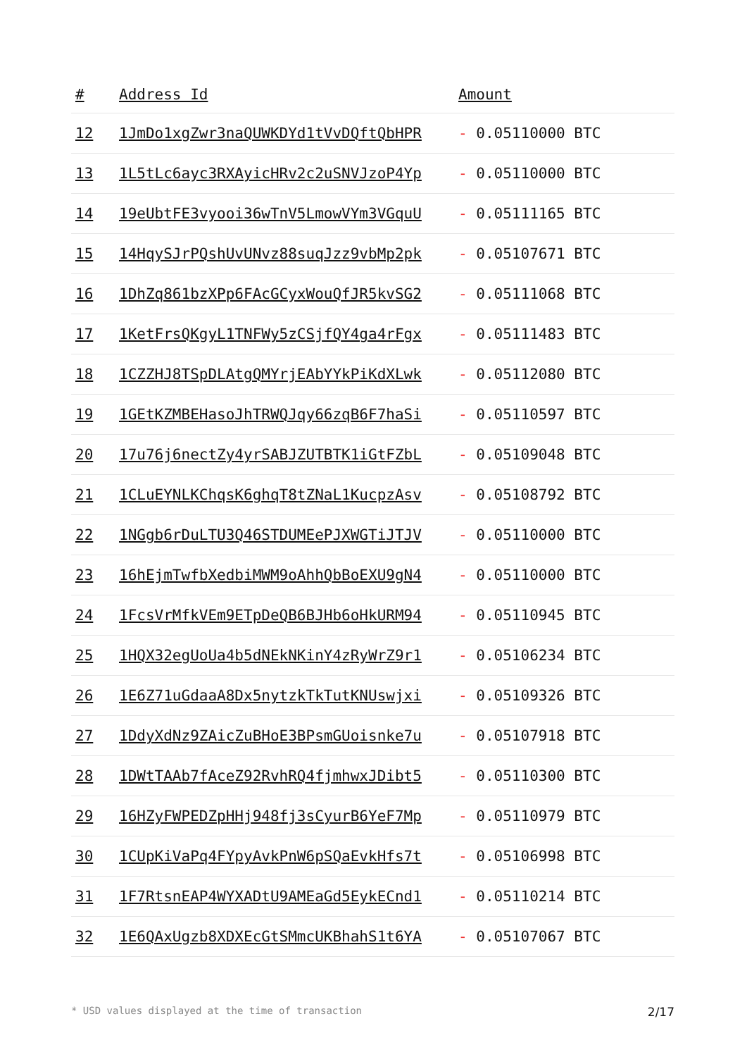| # | Address Id | Amount |
| --- | --- | --- |
| 12 | 1JmDo1xgZwr3naQUWKDYd1tVvDQftQbHPR | - 0.05110000 BTC |
| 13 | 1L5tLc6ayc3RXAyicHRv2c2uSNVJzoP4Yp | - 0.05110000 BTC |
| 14 | 19eUbtFE3vyooi36wTnV5LmowVYm3VGquU | - 0.05111165 BTC |
| 15 | 14HqySJrPQshUvUNvz88suqJzz9vbMp2pk | - 0.05107671 BTC |
| 16 | 1DhZq861bzXPp6FAcGCyxWouQfJR5kvSG2 | - 0.05111068 BTC |
| 17 | 1KetFrsQKgyL1TNFWy5zCSjfQY4ga4rFgx | - 0.05111483 BTC |
| 18 | 1CZZHJ8TSpDLAtgQMYrjEAbYYkPiKdXLwk | - 0.05112080 BTC |
| 19 | 1GEtKZMBEHasoJhTRWQJqy66zqB6F7haSi | - 0.05110597 BTC |
| 20 | 17u76j6nectZy4yrSABJZUTBTK1iGtFZbL | - 0.05109048 BTC |
| 21 | 1CLuEYNLKChqsK6ghqT8tZNaL1KucpzAsv | - 0.05108792 BTC |
| 22 | 1NGgb6rDuLTU3Q46STDUMEePJXWGTiJTJV | - 0.05110000 BTC |
| 23 | 16hEjmTwfbXedbiMWM9oAhhQbBoEXU9gN4 | - 0.05110000 BTC |
| 24 | 1FcsVrMfkVEm9ETpDeQB6BJHb6oHkURM94 | - 0.05110945 BTC |
| 25 | 1HQX32egUoUa4b5dNEkNKinY4zRyWrZ9r1 | - 0.05106234 BTC |
| 26 | 1E6Z71uGdaaA8Dx5nytzkTkTutKNUswjxi | - 0.05109326 BTC |
| 27 | 1DdyXdNz9ZAicZuBHoE3BPsmGUoisnke7u | - 0.05107918 BTC |
| 28 | 1DWtTAAb7fAceZ92RvhRQ4fjmhwxJDibt5 | - 0.05110300 BTC |
| 29 | 16HZyFWPEDZpHHj948fj3sCyurB6YeF7Mp | - 0.05110979 BTC |
| 30 | 1CUpKiVaPq4FYpyAvkPnW6pSQaEvkHfs7t | - 0.05106998 BTC |
| 31 | 1F7RtsnEAP4WYXADtU9AMEaGd5EykECnd1 | - 0.05110214 BTC |
| 32 | 1E6QAxUgzb8XDXEcGtSMmcUKBhahS1t6YA | - 0.05107067 BTC |
* USD values displayed at the time of transaction 2/17